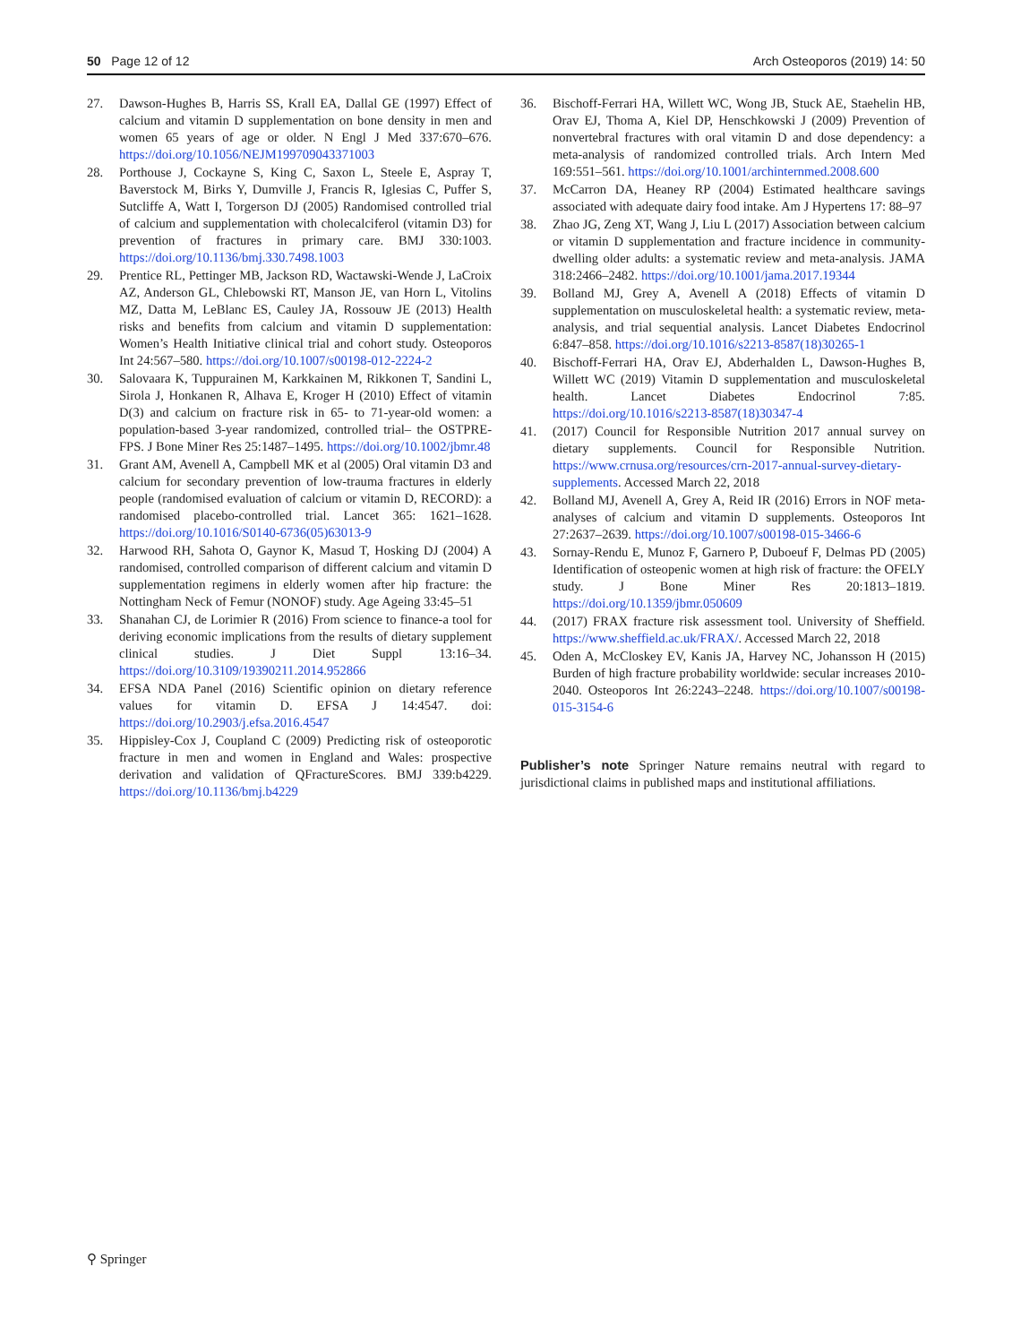50 Page 12 of 12 Arch Osteoporos (2019) 14: 50
27. Dawson-Hughes B, Harris SS, Krall EA, Dallal GE (1997) Effect of calcium and vitamin D supplementation on bone density in men and women 65 years of age or older. N Engl J Med 337:670–676. https://doi.org/10.1056/NEJM199709043371003
28. Porthouse J, Cockayne S, King C, Saxon L, Steele E, Aspray T, Baverstock M, Birks Y, Dumville J, Francis R, Iglesias C, Puffer S, Sutcliffe A, Watt I, Torgerson DJ (2005) Randomised controlled trial of calcium and supplementation with cholecalciferol (vitamin D3) for prevention of fractures in primary care. BMJ 330:1003. https://doi.org/10.1136/bmj.330.7498.1003
29. Prentice RL, Pettinger MB, Jackson RD, Wactawski-Wende J, LaCroix AZ, Anderson GL, Chlebowski RT, Manson JE, van Horn L, Vitolins MZ, Datta M, LeBlanc ES, Cauley JA, Rossouw JE (2013) Health risks and benefits from calcium and vitamin D supplementation: Women’s Health Initiative clinical trial and cohort study. Osteoporos Int 24:567–580. https://doi.org/10.1007/s00198-012-2224-2
30. Salovaara K, Tuppurainen M, Karkkainen M, Rikkonen T, Sandini L, Sirola J, Honkanen R, Alhava E, Kroger H (2010) Effect of vitamin D(3) and calcium on fracture risk in 65- to 71-year-old women: a population-based 3-year randomized, controlled trial– the OSTPRE-FPS. J Bone Miner Res 25:1487–1495. https://doi.org/10.1002/jbmr.48
31. Grant AM, Avenell A, Campbell MK et al (2005) Oral vitamin D3 and calcium for secondary prevention of low-trauma fractures in elderly people (randomised evaluation of calcium or vitamin D, RECORD): a randomised placebo-controlled trial. Lancet 365: 1621–1628. https://doi.org/10.1016/S0140-6736(05)63013-9
32. Harwood RH, Sahota O, Gaynor K, Masud T, Hosking DJ (2004) A randomised, controlled comparison of different calcium and vitamin D supplementation regimens in elderly women after hip fracture: the Nottingham Neck of Femur (NONOF) study. Age Ageing 33:45–51
33. Shanahan CJ, de Lorimier R (2016) From science to finance-a tool for deriving economic implications from the results of dietary supplement clinical studies. J Diet Suppl 13:16–34. https://doi.org/10.3109/19390211.2014.952866
34. EFSA NDA Panel (2016) Scientific opinion on dietary reference values for vitamin D. EFSA J 14:4547. doi: https://doi.org/10.2903/j.efsa.2016.4547
35. Hippisley-Cox J, Coupland C (2009) Predicting risk of osteoporotic fracture in men and women in England and Wales: prospective derivation and validation of QFractureScores. BMJ 339:b4229. https://doi.org/10.1136/bmj.b4229
36. Bischoff-Ferrari HA, Willett WC, Wong JB, Stuck AE, Staehelin HB, Orav EJ, Thoma A, Kiel DP, Henschkowski J (2009) Prevention of nonvertebral fractures with oral vitamin D and dose dependency: a meta-analysis of randomized controlled trials. Arch Intern Med 169:551–561. https://doi.org/10.1001/archinternmed.2008.600
37. McCarron DA, Heaney RP (2004) Estimated healthcare savings associated with adequate dairy food intake. Am J Hypertens 17: 88–97
38. Zhao JG, Zeng XT, Wang J, Liu L (2017) Association between calcium or vitamin D supplementation and fracture incidence in community-dwelling older adults: a systematic review and meta-analysis. JAMA 318:2466–2482. https://doi.org/10.1001/jama.2017.19344
39. Bolland MJ, Grey A, Avenell A (2018) Effects of vitamin D supplementation on musculoskeletal health: a systematic review, meta-analysis, and trial sequential analysis. Lancet Diabetes Endocrinol 6:847–858. https://doi.org/10.1016/s2213-8587(18)30265-1
40. Bischoff-Ferrari HA, Orav EJ, Abderhalden L, Dawson-Hughes B, Willett WC (2019) Vitamin D supplementation and musculoskeletal health. Lancet Diabetes Endocrinol 7:85. https://doi.org/10.1016/s2213-8587(18)30347-4
41. (2017) Council for Responsible Nutrition 2017 annual survey on dietary supplements. Council for Responsible Nutrition. https://www.crnusa.org/resources/crn-2017-annual-survey-dietary-supplements. Accessed March 22, 2018
42. Bolland MJ, Avenell A, Grey A, Reid IR (2016) Errors in NOF meta-analyses of calcium and vitamin D supplements. Osteoporos Int 27:2637–2639. https://doi.org/10.1007/s00198-015-3466-6
43. Sornay-Rendu E, Munoz F, Garnero P, Duboeuf F, Delmas PD (2005) Identification of osteopenic women at high risk of fracture: the OFELY study. J Bone Miner Res 20:1813–1819. https://doi.org/10.1359/jbmr.050609
44. (2017) FRAX fracture risk assessment tool. University of Sheffield. https://www.sheffield.ac.uk/FRAX/. Accessed March 22, 2018
45. Oden A, McCloskey EV, Kanis JA, Harvey NC, Johansson H (2015) Burden of high fracture probability worldwide: secular increases 2010-2040. Osteoporos Int 26:2243–2248. https://doi.org/10.1007/s00198-015-3154-6
Publisher’s note Springer Nature remains neutral with regard to jurisdictional claims in published maps and institutional affiliations.
⚲ Springer